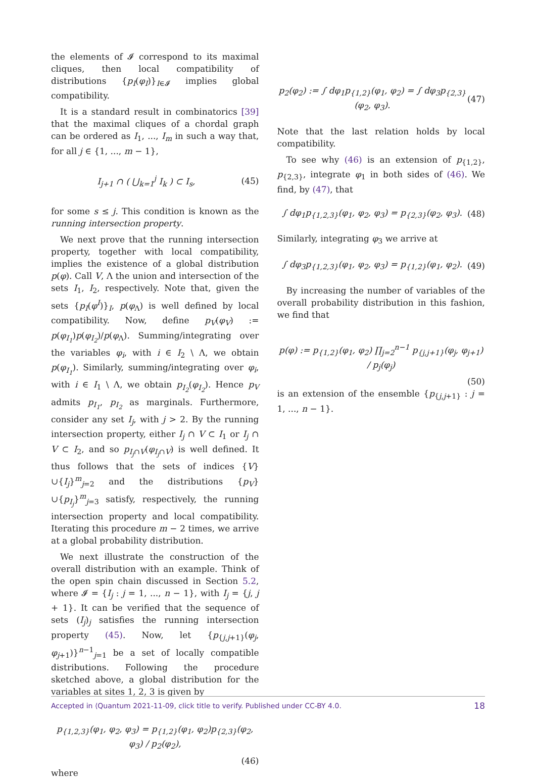the elements of 𝓘 correspond to its maximal cliques, then local compatibility of distributions {p<sub>I</sub>(φ<sub>I</sub>)}<sub>I∈𝓘</sub> implies global compatibility.
It is a standard result in combinatorics [39] that the maximal cliques of a chordal graph can be ordered as I<sub>1</sub>, ..., I<sub>m</sub> in such a way that, for all j ∈ {1, ..., m − 1},
I<sub>j+1</sub> ∩ ( ⋃<sub>k=1</sub><sup>j</sup> I<sub>k</sub> ) ⊂ I<sub>s</sub>, (45)
for some s ≤ j. This condition is known as the running intersection property.
We next prove that the running intersection property, together with local compatibility, implies the existence of a global distribution p(φ). Call V, Λ the union and intersection of the sets I<sub>1</sub>, I<sub>2</sub>, respectively. Note that, given the sets {p<sub>I</sub>(φ<sup>I</sup>)}<sub>I</sub>, p(φ<sub>Λ</sub>) is well defined by local compatibility. Now, define p<sub>V</sub>(φ<sub>V</sub>) := p(φ<sub>I<sub>1</sub></sub>)p(φ<sub>I<sub>2</sub></sub>)/p(φ<sub>Λ</sub>). Summing/integrating over the variables φ<sub>i</sub>, with i ∈ I<sub>2</sub> \ Λ, we obtain p(φ<sub>I<sub>1</sub></sub>). Similarly, summing/integrating over φ<sub>i</sub>, with i ∈ I<sub>1</sub> \ Λ, we obtain p<sub>I<sub>2</sub></sub>(φ<sub>I<sub>2</sub></sub>). Hence p<sub>V</sub> admits p<sub>I<sub>1</sub></sub>, p<sub>I<sub>2</sub></sub> as marginals. Furthermore, consider any set I<sub>j</sub>, with j > 2. By the running intersection property, either I<sub>j</sub> ∩ V ⊂ I<sub>1</sub> or I<sub>j</sub> ∩ V ⊂ I<sub>2</sub>, and so p<sub>I<sub>j</sub>∩V</sub>(φ<sub>I<sub>j</sub>∩V</sub>) is well defined. It thus follows that the sets of indices {V}∪{I<sub>j</sub>}<sup>m</sup><sub>j=2</sub> and the distributions {p<sub>V</sub>}∪{p<sub>I<sub>j</sub></sub>}<sup>m</sup><sub>j=3</sub> satisfy, respectively, the running intersection property and local compatibility. Iterating this procedure m − 2 times, we arrive at a global probability distribution.
We next illustrate the construction of the overall distribution with an example. Think of the open spin chain discussed in Section 5.2, where 𝓘 = {I<sub>j</sub> : j = 1, ..., n − 1}, with I<sub>j</sub> = {j, j + 1}. It can be verified that the sequence of sets (I<sub>j</sub>)<sub>j</sub> satisfies the running intersection property (45). Now, let {p<sub>{j,j+1}</sub>(φ<sub>j</sub>, φ<sub>j+1</sub>)}<sup>n−1</sup><sub>j=1</sub> be a set of locally compatible distributions. Following the procedure sketched above, a global distribution for the variables at sites 1, 2, 3 is given by
p<sub>{1,2,3}</sub>(φ<sub>1</sub>, φ<sub>2</sub>, φ<sub>3</sub>) = p<sub>{1,2}</sub>(φ<sub>1</sub>, φ<sub>2</sub>)p<sub>{2,3}</sub>(φ<sub>2</sub>, φ<sub>3</sub>) / p<sub>2</sub>(φ<sub>2</sub>),
(46)
where
p<sub>2</sub>(φ<sub>2</sub>) := ∫ dφ<sub>1</sub>p<sub>{1,2}</sub>(φ<sub>1</sub>, φ<sub>2</sub>) = ∫ dφ<sub>3</sub>p<sub>{2,3}</sub>(φ<sub>2</sub>, φ<sub>3</sub>). (47)
Note that the last relation holds by local compatibility.
To see why (46) is an extension of p<sub>{1,2}</sub>, p<sub>{2,3}</sub>, integrate φ<sub>1</sub> in both sides of (46). We find, by (47), that
∫ dφ<sub>1</sub>p<sub>{1,2,3}</sub>(φ<sub>1</sub>, φ<sub>2</sub>, φ<sub>3</sub>) = p<sub>{2,3}</sub>(φ<sub>2</sub>, φ<sub>3</sub>). (48)
Similarly, integrating φ<sub>3</sub> we arrive at
∫ dφ<sub>3</sub>p<sub>{1,2,3}</sub>(φ<sub>1</sub>, φ<sub>2</sub>, φ<sub>3</sub>) = p<sub>{1,2}</sub>(φ<sub>1</sub>, φ<sub>2</sub>). (49)
By increasing the number of variables of the overall probability distribution in this fashion, we find that
p(φ) := p<sub>{1,2}</sub>(φ<sub>1</sub>, φ<sub>2</sub>) ∏<sub>j=2</sub><sup>n−1</sup> p<sub>{j,j+1}</sub>(φ<sub>j</sub>, φ<sub>j+1</sub>) / p<sub>j</sub>(φ<sub>j</sub>)
(50)
is an extension of the ensemble {p<sub>{j,j+1}</sub> : j = 1, ..., n − 1}.
Accepted in ⟨Quantum 2021-11-09, click title to verify. Published under CC-BY 4.0. 18